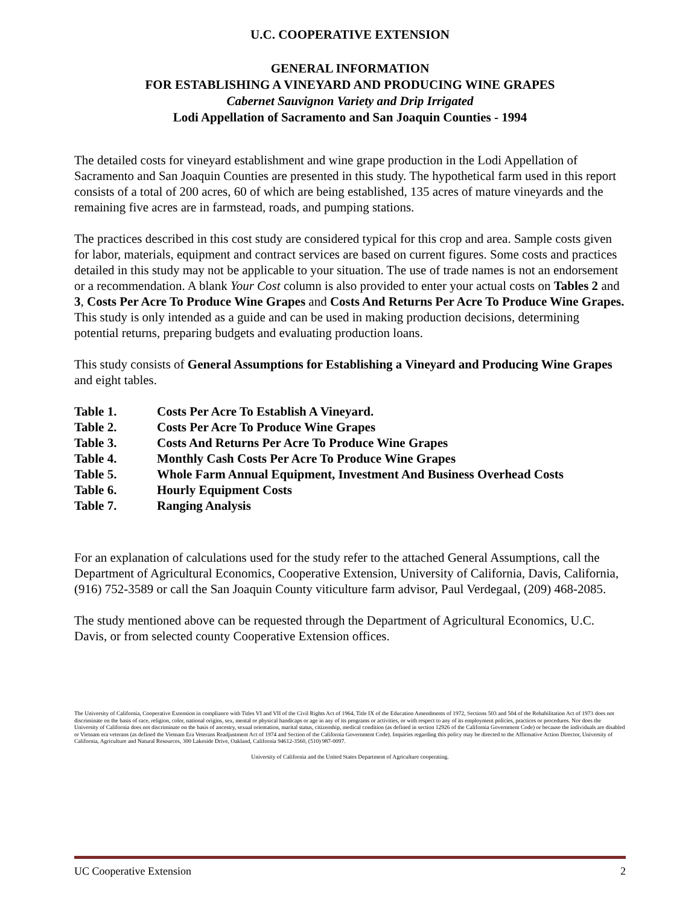U.C. COOPERATIVE EXTENSION
GENERAL INFORMATION
FOR ESTABLISHING A VINEYARD AND PRODUCING WINE GRAPES
Cabernet Sauvignon Variety and Drip Irrigated
Lodi Appellation of Sacramento and San Joaquin Counties - 1994
The detailed costs for vineyard establishment and wine grape production in the Lodi Appellation of Sacramento and San Joaquin Counties are presented in this study. The hypothetical farm used in this report consists of a total of 200 acres, 60 of which are being established, 135 acres of mature vineyards and the remaining five acres are in farmstead, roads, and pumping stations.
The practices described in this cost study are considered typical for this crop and area. Sample costs given for labor, materials, equipment and contract services are based on current figures. Some costs and practices detailed in this study may not be applicable to your situation. The use of trade names is not an endorsement or a recommendation. A blank Your Cost column is also provided to enter your actual costs on Tables 2 and 3, Costs Per Acre To Produce Wine Grapes and Costs And Returns Per Acre To Produce Wine Grapes. This study is only intended as a guide and can be used in making production decisions, determining potential returns, preparing budgets and evaluating production loans.
This study consists of General Assumptions for Establishing a Vineyard and Producing Wine Grapes and eight tables.
Table 1. Costs Per Acre To Establish A Vineyard.
Table 2. Costs Per Acre To Produce Wine Grapes
Table 3. Costs And Returns Per Acre To Produce Wine Grapes
Table 4. Monthly Cash Costs Per Acre To Produce Wine Grapes
Table 5. Whole Farm Annual Equipment, Investment And Business Overhead Costs
Table 6. Hourly Equipment Costs
Table 7. Ranging Analysis
For an explanation of calculations used for the study refer to the attached General Assumptions, call the Department of Agricultural Economics, Cooperative Extension, University of California, Davis, California, (916) 752-3589 or call the San Joaquin County viticulture farm advisor, Paul Verdegaal, (209) 468-2085.
The study mentioned above can be requested through the Department of Agricultural Economics, U.C. Davis, or from selected county Cooperative Extension offices.
The University of California, Cooperative Extension in compliance with Titles VI and VII of the Civil Rights Act of 1964, Title IX of the Education Amendments of 1972, Sections 503 and 504 of the Rehabilitation Act of 1973 does not discriminate on the basis of race, religion, color, national origins, sex, mental or physical handicaps or age in any of its programs or activities, or with respect to any of its employment policies, practices or procedures. Nor does the University of California does not discriminate on the basis of ancestry, sexual orientation, marital status, citizenship, medical condition (as defined in section 12926 of the California Government Code) or because the individuals are disabled or Vietnam era veterans (as defined the Vietnam Era Veterans Readjustment Act of 1974 and Section of the California Government Code). Inquiries regarding this policy may be directed to the Affirmative Action Director, University of California, Agriculture and Natural Resources, 300 Lakeside Drive, Oakland, California 94612-3560, (510) 987-0097.
University of California and the United States Department of Agriculture cooperating.
UC Cooperative Extension 2